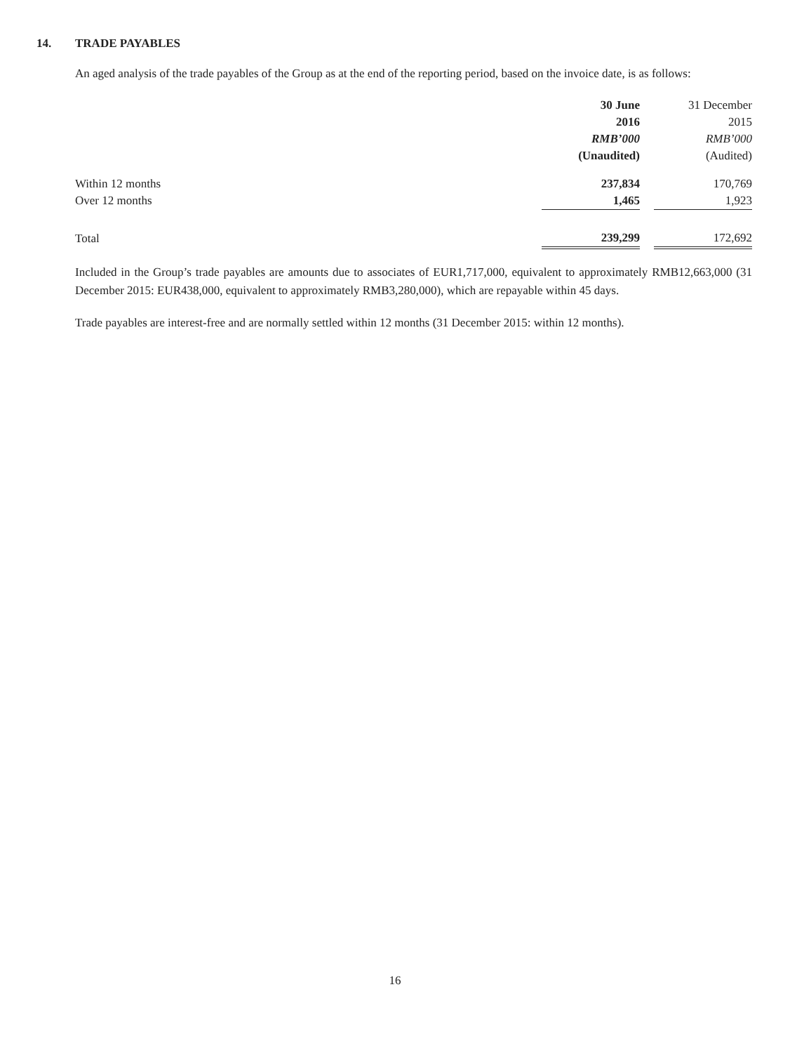14. TRADE PAYABLES
An aged analysis of the trade payables of the Group as at the end of the reporting period, based on the invoice date, is as follows:
| | 30 June | | 31 December |
| --- | --- | --- | --- |
| | 2016 | | 2015 |
| | RMB’000 | | RMB’000 |
| | (Unaudited) | | (Audited) |
| Within 12 months | 237,834 | | 170,769 |
| Over 12 months | 1,465 | | 1,923 |
| Total | 239,299 | | 172,692 |
Included in the Group’s trade payables are amounts due to associates of EUR1,717,000, equivalent to approximately RMB12,663,000 (31 December 2015: EUR438,000, equivalent to approximately RMB3,280,000), which are repayable within 45 days.
Trade payables are interest-free and are normally settled within 12 months (31 December 2015: within 12 months).
16